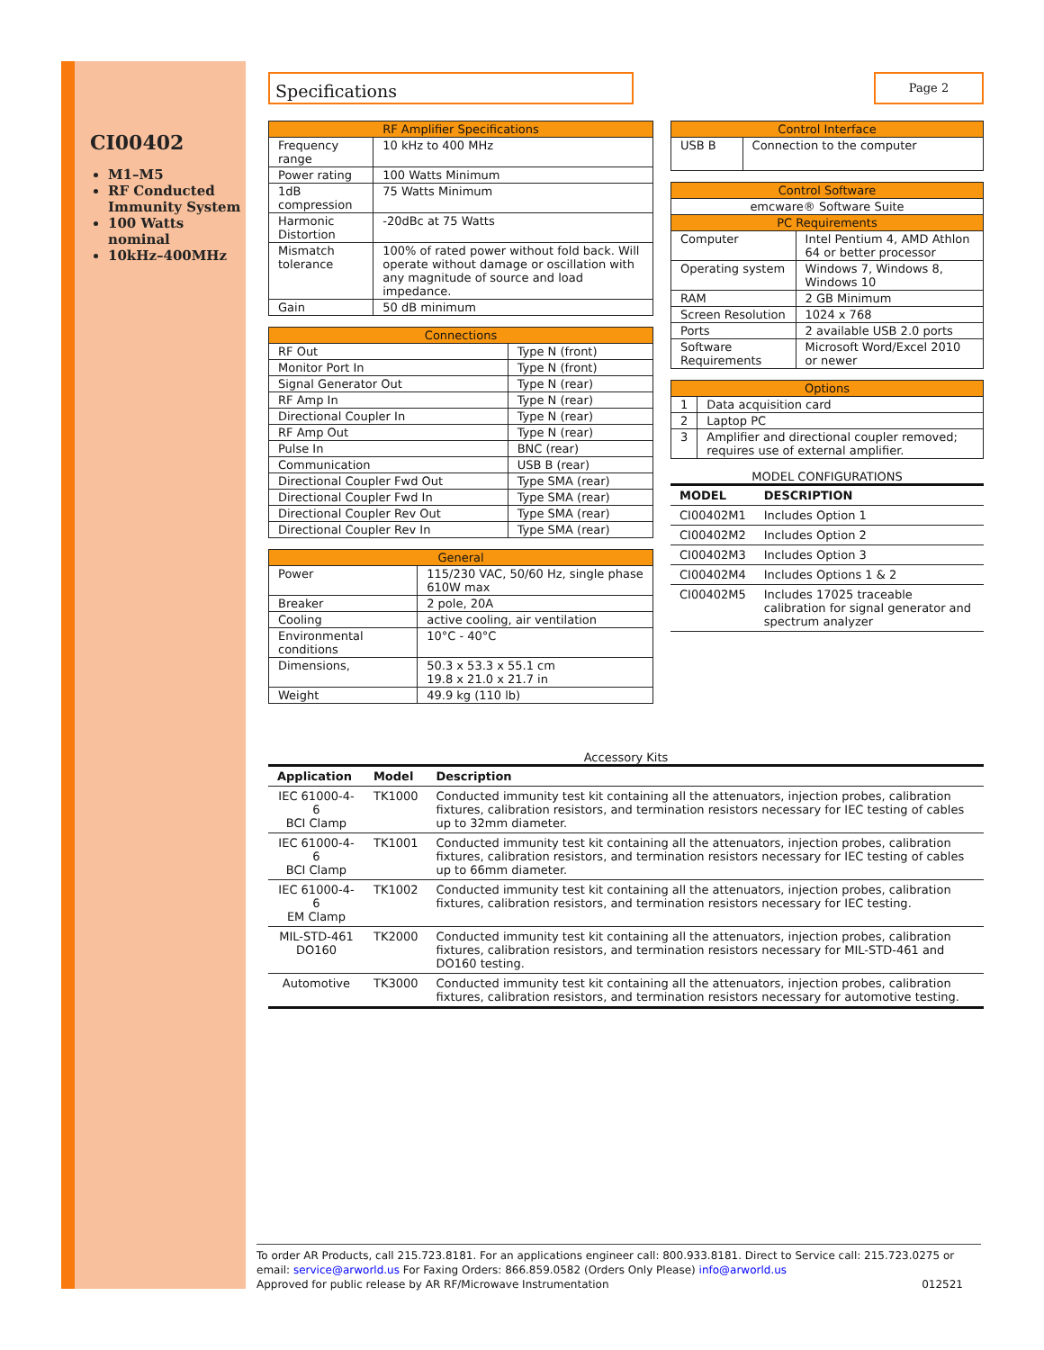CI00402
M1–M5
RF Conducted Immunity System
100 Watts nominal
10kHz–400MHz
Specifications
Page 2
| RF Amplifier Specifications | |
| --- | --- |
| Frequency range | 10 kHz to 400 MHz |
| Power rating | 100 Watts Minimum |
| 1dB compression | 75 Watts Minimum |
| Harmonic Distortion | -20dBc at 75 Watts |
| Mismatch tolerance | 100% of rated power without fold back. Will operate without damage or oscillation with any magnitude of source and load impedance. |
| Gain | 50 dB minimum |
| Connections | |
| --- | --- |
| RF Out | Type N (front) |
| Monitor Port In | Type N (front) |
| Signal Generator Out | Type N (rear) |
| RF Amp In | Type N (rear) |
| Directional Coupler In | Type N (rear) |
| RF Amp Out | Type N (rear) |
| Pulse In | BNC (rear) |
| Communication | USB B (rear) |
| Directional Coupler Fwd Out | Type SMA (rear) |
| Directional Coupler Fwd In | Type SMA (rear) |
| Directional Coupler Rev Out | Type SMA (rear) |
| Directional Coupler Rev In | Type SMA (rear) |
| General | |
| --- | --- |
| Power | 115/230 VAC, 50/60 Hz, single phase 610W max |
| Breaker | 2 pole, 20A |
| Cooling | active cooling, air ventilation |
| Environmental conditions | 10°C - 40°C |
| Dimensions, | 50.3 x 53.3 x 55.1 cm 19.8 x 21.0 x 21.7 in |
| Weight | 49.9 kg (110 lb) |
| Control Interface | |
| --- | --- |
| USB B | Connection to the computer |
| Control Software | |
| --- | --- |
| emcware® Software Suite | |
| PC Requirements | |
| Computer | Intel Pentium 4, AMD Athlon 64 or better processor |
| Operating system | Windows 7, Windows 8, Windows 10 |
| RAM | 2 GB Minimum |
| Screen Resolution | 1024 x 768 |
| Ports | 2 available USB 2.0 ports |
| Software Requirements | Microsoft Word/Excel 2010 or newer |
| Options | |
| --- | --- |
| 1 | Data acquisition card |
| 2 | Laptop PC |
| 3 | Amplifier and directional coupler removed; requires use of external amplifier. |
MODEL CONFIGURATIONS
| MODEL | DESCRIPTION |
| --- | --- |
| CI00402M1 | Includes Option 1 |
| CI00402M2 | Includes Option 2 |
| CI00402M3 | Includes Option 3 |
| CI00402M4 | Includes Options 1 & 2 |
| CI00402M5 | Includes 17025 traceable calibration for signal generator and spectrum analyzer |
Accessory Kits
| Application | Model | Description |
| --- | --- | --- |
| IEC 61000-4-6 BCI Clamp | TK1000 | Conducted immunity test kit containing all the attenuators, injection probes, calibration fixtures, calibration resistors, and termination resistors necessary for IEC testing of cables up to 32mm diameter. |
| IEC 61000-4-6 BCI Clamp | TK1001 | Conducted immunity test kit containing all the attenuators, injection probes, calibration fixtures, calibration resistors, and termination resistors necessary for IEC testing of cables up to 66mm diameter. |
| IEC 61000-4-6 EM Clamp | TK1002 | Conducted immunity test kit containing all the attenuators, injection probes, calibration fixtures, calibration resistors, and termination resistors necessary for IEC testing. |
| MIL-STD-461 DO160 | TK2000 | Conducted immunity test kit containing all the attenuators, injection probes, calibration fixtures, calibration resistors, and termination resistors necessary for MIL-STD-461 and DO160 testing. |
| Automotive | TK3000 | Conducted immunity test kit containing all the attenuators, injection probes, calibration fixtures, calibration resistors, and termination resistors necessary for automotive testing. |
To order AR Products, call 215.723.8181. For an applications engineer call: 800.933.8181. Direct to Service call: 215.723.0275 or email: service@arworld.us For Faxing Orders: 866.859.0582 (Orders Only Please) info@arworld.us
Approved for public release by AR RF/Microwave Instrumentation 012521